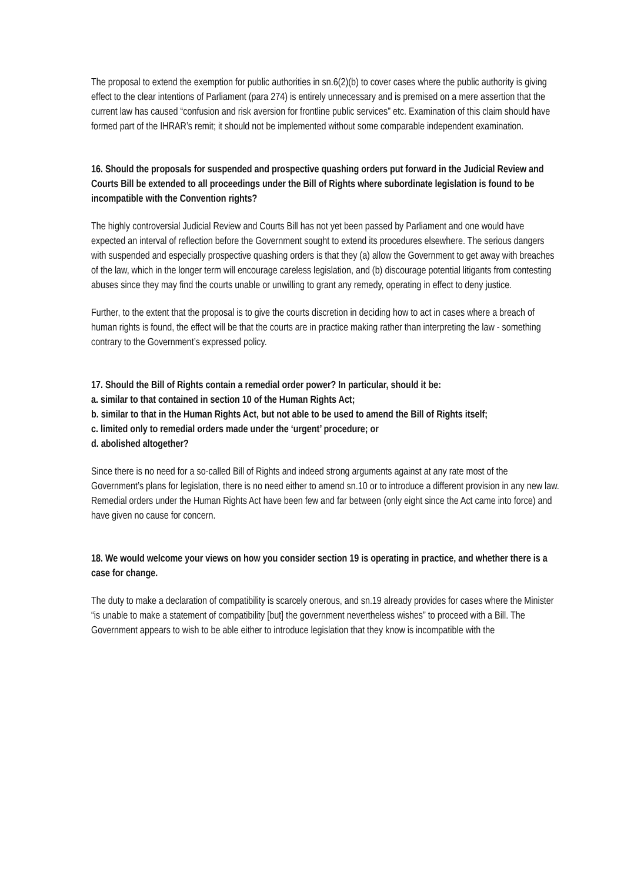The proposal to extend the exemption for public authorities in sn.6(2)(b) to cover cases where the public authority is giving effect to the clear intentions of Parliament (para 274) is entirely unnecessary and is premised on a mere assertion that the current law has caused “confusion and risk aversion for frontline public services” etc. Examination of this claim should have formed part of the IHRAR’s remit; it should not be implemented without some comparable independent examination.
16. Should the proposals for suspended and prospective quashing orders put forward in the Judicial Review and Courts Bill be extended to all proceedings under the Bill of Rights where subordinate legislation is found to be incompatible with the Convention rights?
The highly controversial Judicial Review and Courts Bill has not yet been passed by Parliament and one would have expected an interval of reflection before the Government sought to extend its procedures elsewhere. The serious dangers with suspended and especially prospective quashing orders is that they (a) allow the Government to get away with breaches of the law, which in the longer term will encourage careless legislation, and (b) discourage potential litigants from contesting abuses since they may find the courts unable or unwilling to grant any remedy, operating in effect to deny justice.
Further, to the extent that the proposal is to give the courts discretion in deciding how to act in cases where a breach of human rights is found, the effect will be that the courts are in practice making rather than interpreting the law - something contrary to the Government’s expressed policy.
17. Should the Bill of Rights contain a remedial order power? In particular, should it be:
a. similar to that contained in section 10 of the Human Rights Act;
b. similar to that in the Human Rights Act, but not able to be used to amend the Bill of Rights itself;
c. limited only to remedial orders made under the ‘urgent’ procedure; or
d. abolished altogether?
Since there is no need for a so-called Bill of Rights and indeed strong arguments against at any rate most of the Government’s plans for legislation, there is no need either to amend sn.10 or to introduce a different provision in any new law. Remedial orders under the Human Rights Act have been few and far between (only eight since the Act came into force) and have given no cause for concern.
18. We would welcome your views on how you consider section 19 is operating in practice, and whether there is a case for change.
The duty to make a declaration of compatibility is scarcely onerous, and sn.19 already provides for cases where the Minister “is unable to make a statement of compatibility [but] the government nevertheless wishes” to proceed with a Bill. The Government appears to wish to be able either to introduce legislation that they know is incompatible with the